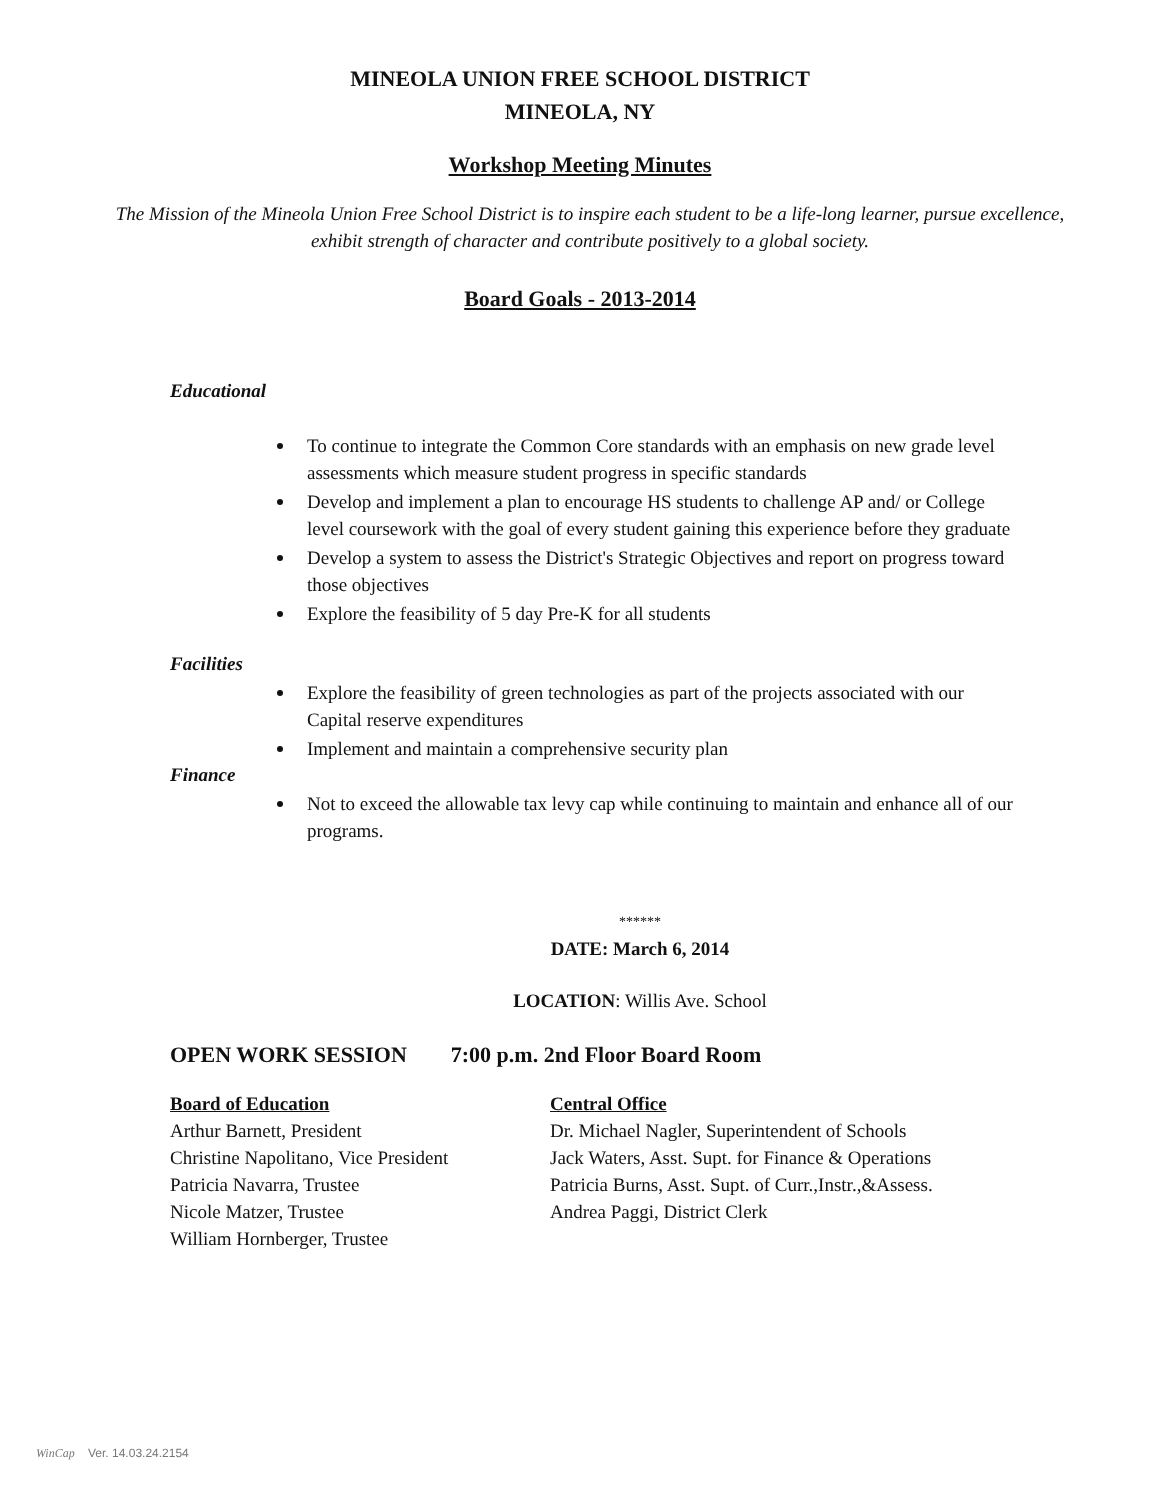MINEOLA UNION FREE SCHOOL DISTRICT
MINEOLA, NY
Workshop Meeting Minutes
The Mission of the Mineola Union Free School District is to inspire each student to be a life-long learner, pursue excellence, exhibit strength of character and contribute positively to a global society.
Board Goals - 2013-2014
Educational
To continue to integrate the Common Core standards with an emphasis on new grade level assessments which measure student progress in specific standards
Develop and implement a plan to encourage HS students to challenge AP and/ or College level coursework with the goal of every student gaining this experience before they graduate
Develop a system to assess the District's Strategic Objectives and report on progress toward those objectives
Explore the feasibility of 5 day Pre-K for all students
Facilities
Explore the feasibility of green technologies as part of the projects associated with our Capital reserve expenditures
Implement and maintain a comprehensive security plan
Finance
Not to exceed the allowable tax levy cap while continuing to maintain and enhance all of our programs.
******
DATE: March 6, 2014
LOCATION: Willis Ave. School
OPEN WORK SESSION 7:00 p.m. 2nd Floor Board Room
Board of Education
Arthur Barnett, President
Christine Napolitano, Vice President
Patricia Navarra, Trustee
Nicole Matzer, Trustee
William Hornberger, Trustee
Central Office
Dr. Michael Nagler, Superintendent of Schools
Jack Waters, Asst. Supt. for Finance & Operations
Patricia Burns, Asst. Supt. of Curr.,Instr.,&Assess.
Andrea Paggi, District Clerk
WinCap Ver. 14.03.24.2154